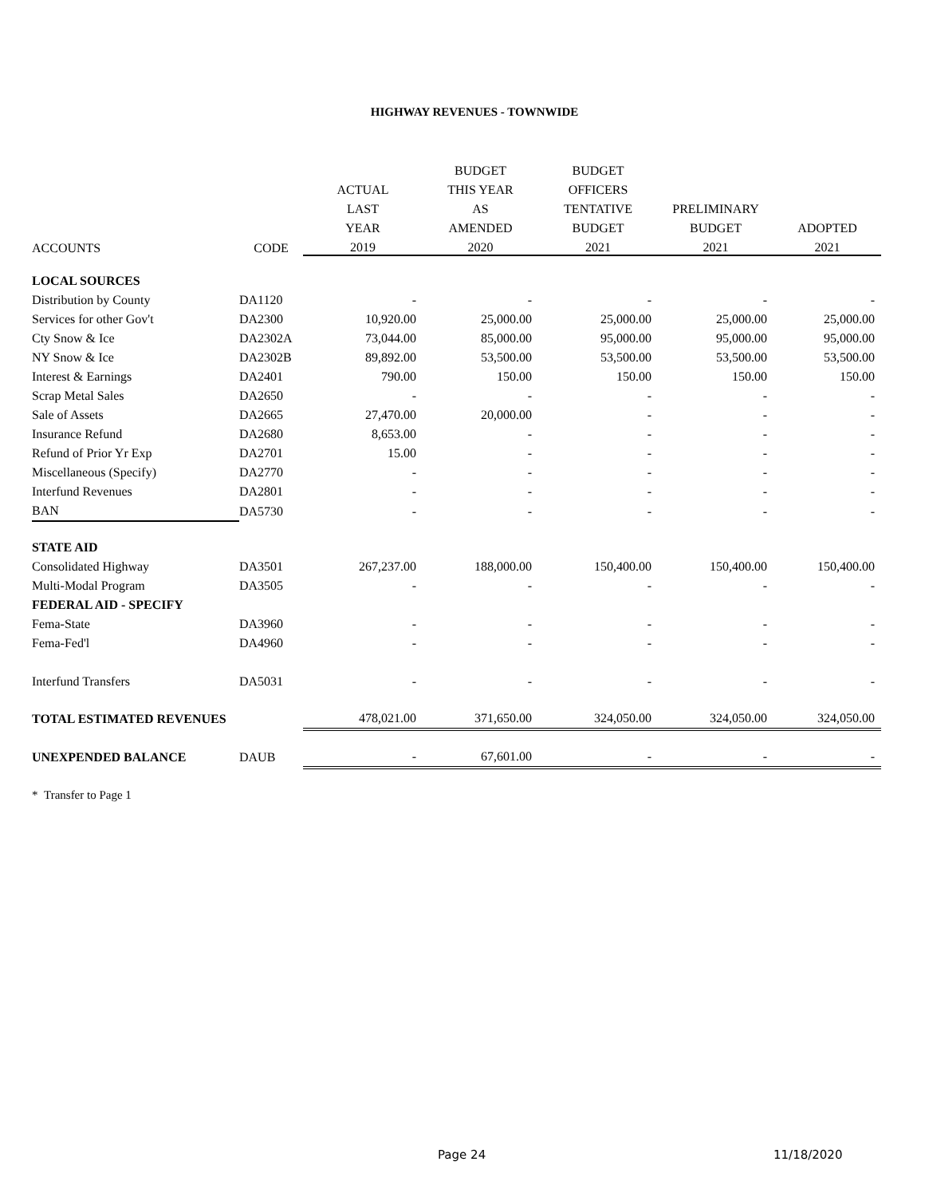HIGHWAY REVENUES - TOWNWIDE
| | | | BUDGET | BUDGET | | |
| --- | --- | --- | --- | --- | --- | --- |
| | | ACTUAL | THIS YEAR | OFFICERS | | |
| | | LAST | AS | TENTATIVE | PRELIMINARY | |
| | | YEAR | AMENDED | BUDGET | BUDGET | ADOPTED |
| ACCOUNTS | CODE | 2019 | 2020 | 2021 | 2021 | 2021 |
| LOCAL SOURCES | | | | | | |
| Distribution by County | DA1120 | - | - | - | - | - |
| Services for other Gov't | DA2300 | 10,920.00 | 25,000.00 | 25,000.00 | 25,000.00 | 25,000.00 |
| Cty Snow & Ice | DA2302A | 73,044.00 | 85,000.00 | 95,000.00 | 95,000.00 | 95,000.00 |
| NY Snow & Ice | DA2302B | 89,892.00 | 53,500.00 | 53,500.00 | 53,500.00 | 53,500.00 |
| Interest & Earnings | DA2401 | 790.00 | 150.00 | 150.00 | 150.00 | 150.00 |
| Scrap Metal Sales | DA2650 | - | - | - | - | - |
| Sale of Assets | DA2665 | 27,470.00 | 20,000.00 | - | - | - |
| Insurance Refund | DA2680 | 8,653.00 | - | - | - | - |
| Refund of Prior Yr Exp | DA2701 | 15.00 | - | - | - | - |
| Miscellaneous (Specify) | DA2770 | - | - | - | - | - |
| Interfund Revenues | DA2801 | - | - | - | - | - |
| BAN | DA5730 | - | - | - | - | - |
| STATE AID | | | | | | |
| Consolidated Highway | DA3501 | 267,237.00 | 188,000.00 | 150,400.00 | 150,400.00 | 150,400.00 |
| Multi-Modal Program | DA3505 | - | - | - | - | - |
| FEDERAL AID - SPECIFY | | | | | | |
| Fema-State | DA3960 | - | - | - | - | - |
| Fema-Fed'l | DA4960 | - | - | - | - | - |
| Interfund Transfers | DA5031 | - | - | - | - | - |
| TOTAL ESTIMATED REVENUES | | 478,021.00 | 371,650.00 | 324,050.00 | 324,050.00 | 324,050.00 |
| UNEXPENDED BALANCE | DAUB | - | 67,601.00 | - | - | - |
* Transfer to Page 1
Page 24 11/18/2020